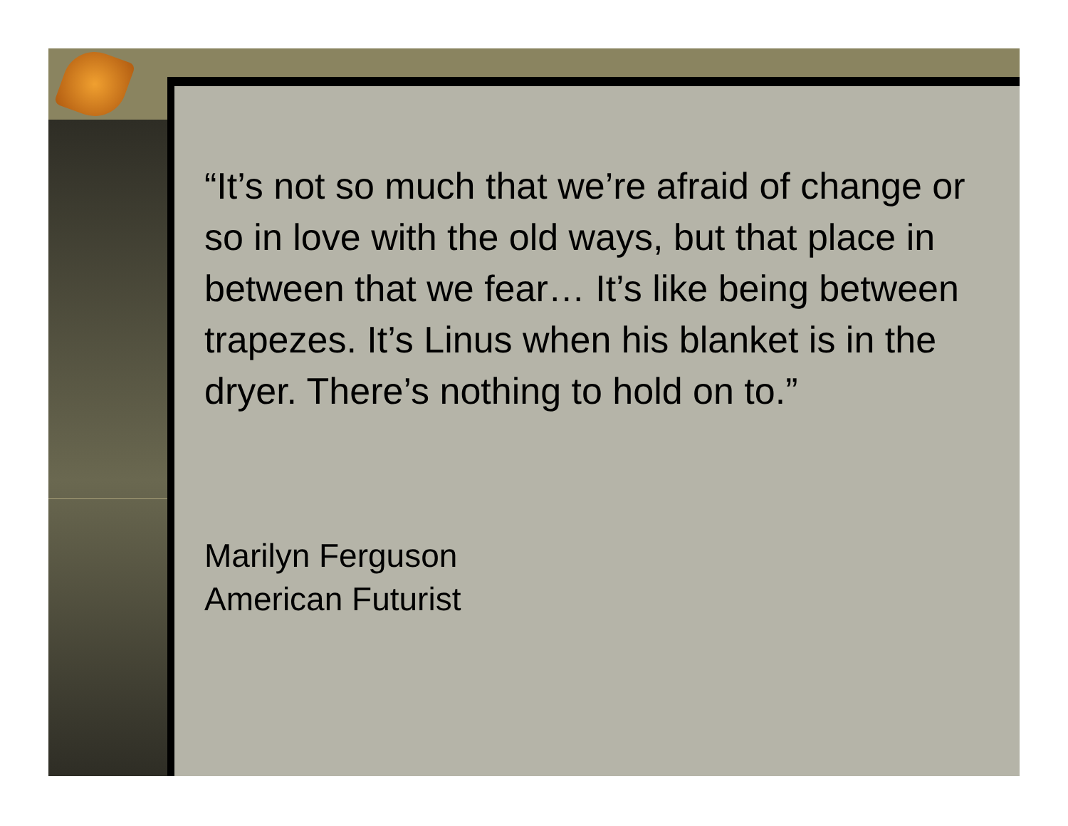“It’s not so much that we’re afraid of change or so in love with the old ways, but that place in between that we fear… It’s like being between trapezes. It’s Linus when his blanket is in the dryer. There’s nothing to hold on to.”
Marilyn Ferguson
American Futurist